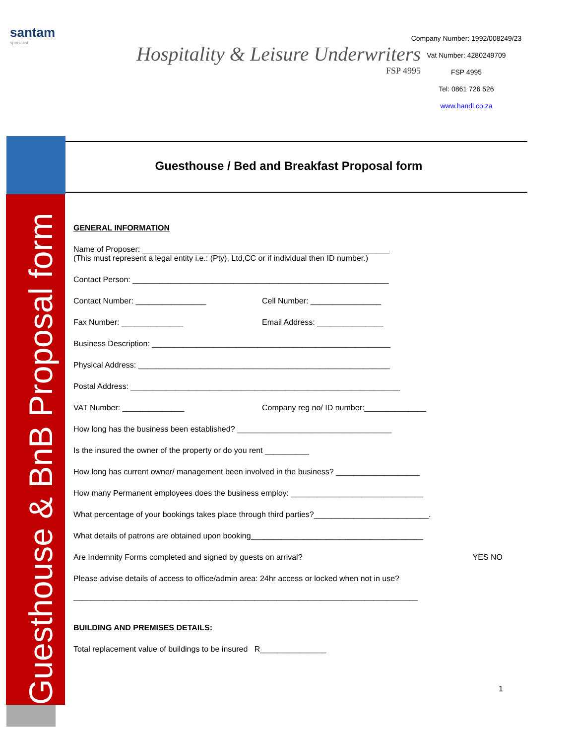santam
specialist
Hospitality & Leisure Underwriters
FSP 4995
Company Number: 1992/008249/23
Vat Number: 4280249709
FSP 4995
Tel: 0861 726 526
www.handl.co.za
Guesthouse & BnB Proposal form
Guesthouse / Bed and Breakfast Proposal form
GENERAL INFORMATION
Name of Proposer: ________________________________________________________
(This must represent a legal entity i.e.: (Pty), Ltd,CC or if individual then ID number.)
Contact Person: __________________________________________________________
Contact Number: ________________ Cell Number: ________________
Fax Number: ______________ Email Address: _______________
Business Description: ______________________________________________________
Physical Address: _________________________________________________________
Postal Address: _____________________________________________________________
VAT Number: ______________ Company reg no/ ID number:______________
How long has the business been established? ___________________________________
Is the insured the owner of the property or do you rent __________
How long has current owner/ management been involved in the business? ___________________
How many Permanent employees does the business employ: ______________________________
What percentage of your bookings takes place through third parties?__________________________.
What details of patrons are obtained upon booking_______________________________________
Are Indemnity Forms completed and signed by guests on arrival? YES NO
Please advise details of access to office/admin area: 24hr access or locked when not in use?
______________________________________________________________________________
BUILDING AND PREMISES DETAILS:
Total replacement value of buildings to be insured R_______________
1